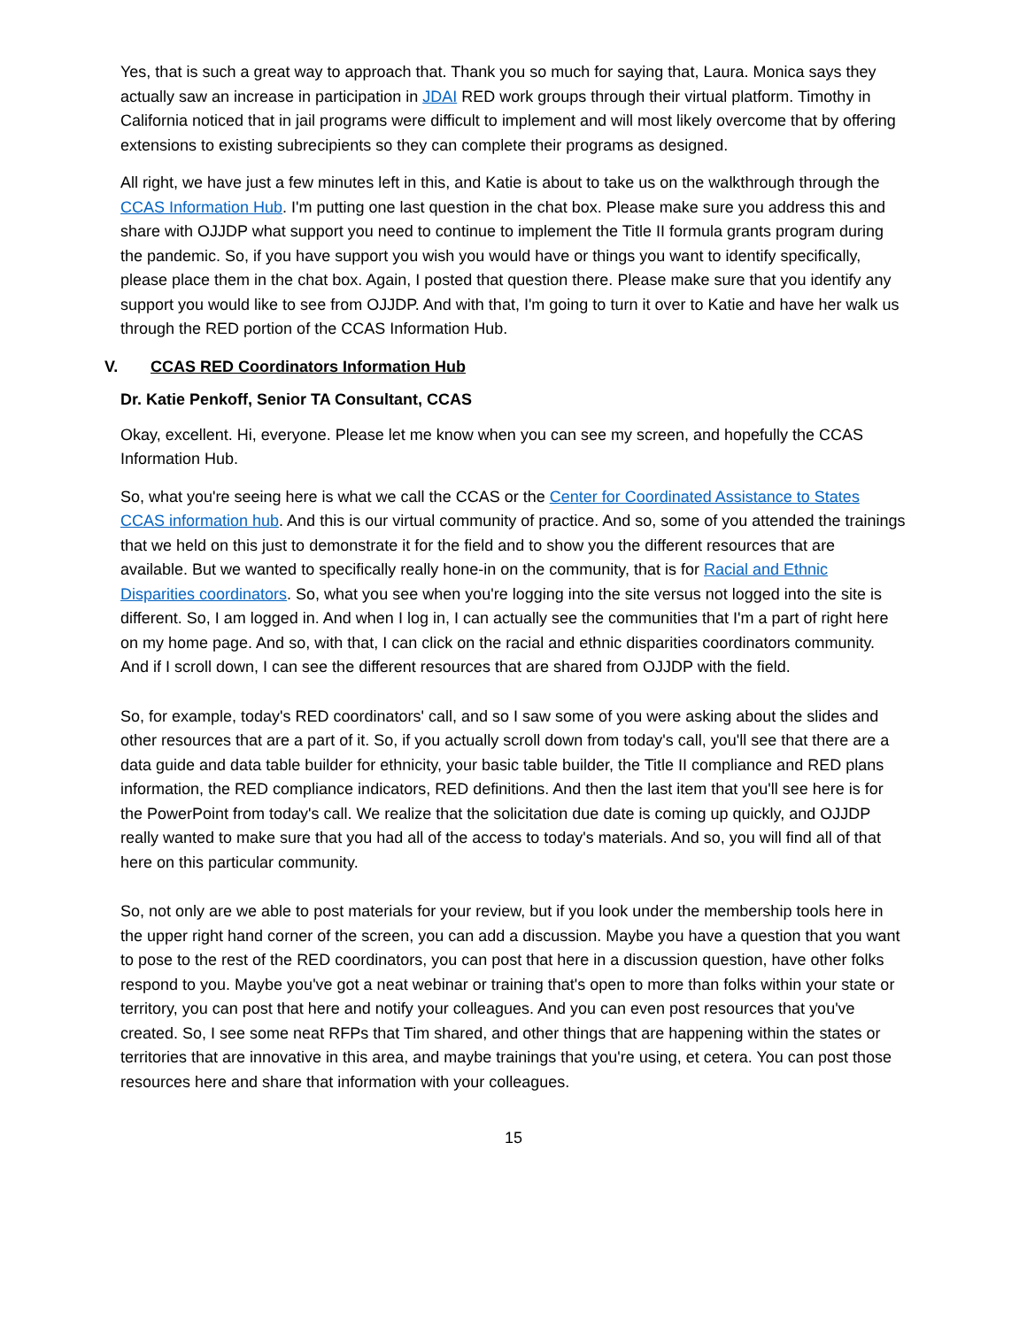Yes, that is such a great way to approach that. Thank you so much for saying that, Laura. Monica says they actually saw an increase in participation in JDAI RED work groups through their virtual platform. Timothy in California noticed that in jail programs were difficult to implement and will most likely overcome that by offering extensions to existing subrecipients so they can complete their programs as designed.
All right, we have just a few minutes left in this, and Katie is about to take us on the walkthrough through the CCAS Information Hub. I'm putting one last question in the chat box. Please make sure you address this and share with OJJDP what support you need to continue to implement the Title II formula grants program during the pandemic. So, if you have support you wish you would have or things you want to identify specifically, please place them in the chat box. Again, I posted that question there. Please make sure that you identify any support you would like to see from OJJDP. And with that, I'm going to turn it over to Katie and have her walk us through the RED portion of the CCAS Information Hub.
V. CCAS RED Coordinators Information Hub
Dr. Katie Penkoff, Senior TA Consultant, CCAS
Okay, excellent. Hi, everyone. Please let me know when you can see my screen, and hopefully the CCAS Information Hub.
So, what you're seeing here is what we call the CCAS or the Center for Coordinated Assistance to States CCAS information hub. And this is our virtual community of practice. And so, some of you attended the trainings that we held on this just to demonstrate it for the field and to show you the different resources that are available. But we wanted to specifically really hone-in on the community, that is for Racial and Ethnic Disparities coordinators. So, what you see when you're logging into the site versus not logged into the site is different. So, I am logged in. And when I log in, I can actually see the communities that I'm a part of right here on my home page. And so, with that, I can click on the racial and ethnic disparities coordinators community. And if I scroll down, I can see the different resources that are shared from OJJDP with the field.
So, for example, today's RED coordinators' call, and so I saw some of you were asking about the slides and other resources that are a part of it. So, if you actually scroll down from today's call, you'll see that there are a data guide and data table builder for ethnicity, your basic table builder, the Title II compliance and RED plans information, the RED compliance indicators, RED definitions. And then the last item that you'll see here is for the PowerPoint from today's call. We realize that the solicitation due date is coming up quickly, and OJJDP really wanted to make sure that you had all of the access to today's materials. And so, you will find all of that here on this particular community.
So, not only are we able to post materials for your review, but if you look under the membership tools here in the upper right hand corner of the screen, you can add a discussion. Maybe you have a question that you want to pose to the rest of the RED coordinators, you can post that here in a discussion question, have other folks respond to you. Maybe you've got a neat webinar or training that's open to more than folks within your state or territory, you can post that here and notify your colleagues. And you can even post resources that you've created. So, I see some neat RFPs that Tim shared, and other things that are happening within the states or territories that are innovative in this area, and maybe trainings that you're using, et cetera. You can post those resources here and share that information with your colleagues.
15